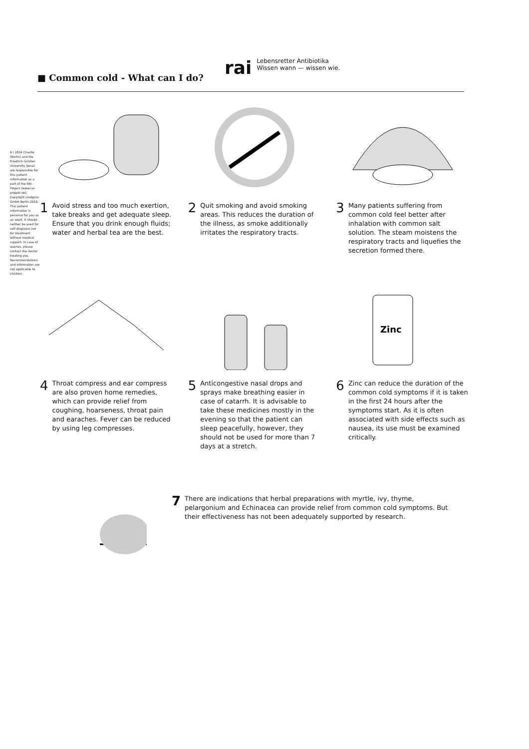9 / 2016 Charité (Berlin) and the Friedrich-Schiller-University (Jena) are responsible for this patient information as a part of the RAI - Project (www.rai-projekt.de). Copyright Lindgrün GmbH Berlin 2016. This patient information is personal for you as an adult. It should neither be used for self-diagnosis nor for treatment without medical support. In case of queries, please contact the doctor treating you. Recommendations and information are not applicable to children.
■ Common cold - What can I do?
rai
Lebensretter Antibiotika
Wissen wann — wissen wie.
1 Avoid stress and too much exertion, take breaks and get adequate sleep. Ensure that you drink enough fluids; water and herbal tea are the best.
2 Quit smoking and avoid smoking areas. This reduces the duration of the illness, as smoke additionally irritates the respiratory tracts.
3 Many patients suffering from common cold feel better after inhalation with common salt solution. The steam moistens the respiratory tracts and liquefies the secretion formed there.
4 Throat compress and ear compress are also proven home remedies, which can provide relief from coughing, hoarseness, throat pain and earaches. Fever can be reduced by using leg compresses.
5 Anticongestive nasal drops and sprays make breathing easier in case of catarrh. It is advisable to take these medicines mostly in the evening so that the patient can sleep peacefully, however, they should not be used for more than 7 days at a stretch.
Zinc
6 Zinc can reduce the duration of the common cold symptoms if it is taken in the first 24 hours after the symptoms start. As it is often associated with side effects such as nausea, its use must be examined critically.
7 There are indications that herbal preparations with myrtle, ivy, thyme, pelargonium and Echinacea can provide relief from common cold symptoms. But their effectiveness has not been adequately supported by research.